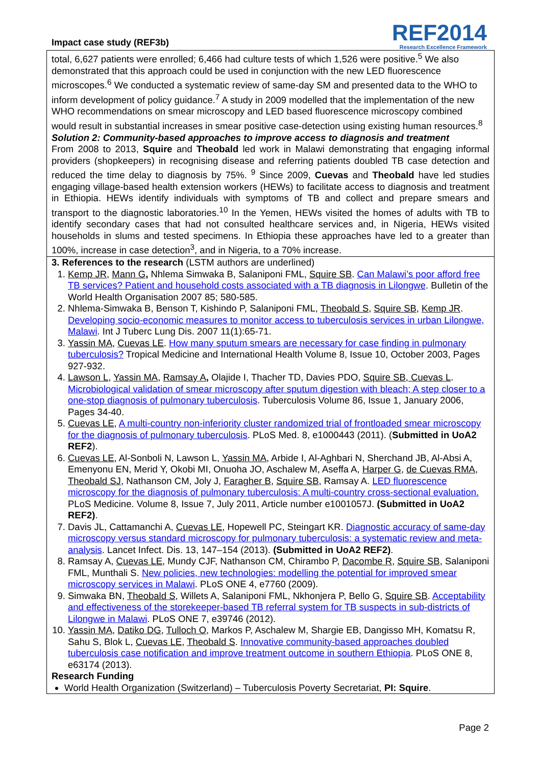Impact case study (REF3b)
REF2014
Research Excellence Framework
total, 6,627 patients were enrolled; 6,466 had culture tests of which 1,526 were positive.<sup>5</sup> We also demonstrated that this approach could be used in conjunction with the new LED fluorescence microscopes.<sup>6</sup> We conducted a systematic review of same-day SM and presented data to the WHO to inform development of policy guidance.<sup>7</sup> A study in 2009 modelled that the implementation of the new WHO recommendations on smear microscopy and LED based fluorescence microscopy combined would result in substantial increases in smear positive case-detection using existing human resources.<sup>8</sup>
Solution 2: Community-based approaches to improve access to diagnosis and treatment
From 2008 to 2013, Squire and Theobald led work in Malawi demonstrating that engaging informal providers (shopkeepers) in recognising disease and referring patients doubled TB case detection and reduced the time delay to diagnosis by 75%. <sup>9</sup> Since 2009, Cuevas and Theobald have led studies engaging village-based health extension workers (HEWs) to facilitate access to diagnosis and treatment in Ethiopia. HEWs identify individuals with symptoms of TB and collect and prepare smears and transport to the diagnostic laboratories.<sup>10</sup> In the Yemen, HEWs visited the homes of adults with TB to identify secondary cases that had not consulted healthcare services and, in Nigeria, HEWs visited households in slums and tested specimens. In Ethiopia these approaches have led to a greater than 100%, increase in case detection<sup>3</sup>, and in Nigeria, to a 70% increase.
3. References to the research (LSTM authors are underlined)
1. Kemp JR, Mann G, Nhlema Simwaka B, Salaniponi FML, Squire SB. Can Malawi’s poor afford free TB services? Patient and household costs associated with a TB diagnosis in Lilongwe. Bulletin of the World Health Organisation 2007 85; 580-585.
2. Nhlema-Simwaka B, Benson T, Kishindo P, Salaniponi FML, Theobald S, Squire SB, Kemp JR. Developing socio-economic measures to monitor access to tuberculosis services in urban Lilongwe, Malawi. Int J Tuberc Lung Dis. 2007 11(1):65-71.
3. Yassin MA, Cuevas LE. How many sputum smears are necessary for case finding in pulmonary tuberculosis? Tropical Medicine and International Health Volume 8, Issue 10, October 2003, Pages 927-932.
4. Lawson L, Yassin MA, Ramsay A, Olajide I, Thacher TD, Davies PDO, Squire SB, Cuevas L. Microbiological validation of smear microscopy after sputum digestion with bleach; A step closer to a one-stop diagnosis of pulmonary tuberculosis. Tuberculosis Volume 86, Issue 1, January 2006, Pages 34-40.
5. Cuevas LE, A multi-country non-inferiority cluster randomized trial of frontloaded smear microscopy for the diagnosis of pulmonary tuberculosis. PLoS Med. 8, e1000443 (2011). (Submitted in UoA2 REF2).
6. Cuevas LE, Al-Sonboli N, Lawson L, Yassin MA, Arbide I, Al-Aghbari N, Sherchand JB, Al-Absi A, Emenyonu EN, Merid Y, Okobi MI, Onuoha JO, Aschalew M, Aseffa A, Harper G, de Cuevas RMA, Theobald SJ, Nathanson CM, Joly J, Faragher B, Squire SB, Ramsay A. LED fluorescence microscopy for the diagnosis of pulmonary tuberculosis: A multi-country cross-sectional evaluation. PLoS Medicine. Volume 8, Issue 7, July 2011, Article number e1001057J. (Submitted in UoA2 REF2).
7. Davis JL, Cattamanchi A, Cuevas LE, Hopewell PC, Steingart KR. Diagnostic accuracy of same-day microscopy versus standard microscopy for pulmonary tuberculosis: a systematic review and meta-analysis. Lancet Infect. Dis. 13, 147–154 (2013). (Submitted in UoA2 REF2).
8. Ramsay A, Cuevas LE, Mundy CJF, Nathanson CM, Chirambo P, Dacombe R, Squire SB, Salaniponi FML, Munthali S. New policies, new technologies: modelling the potential for improved smear microscopy services in Malawi. PLoS ONE 4, e7760 (2009).
9. Simwaka BN, Theobald S, Willets A, Salaniponi FML, Nkhonjera P, Bello G, Squire SB. Acceptability and effectiveness of the storekeeper-based TB referral system for TB suspects in sub-districts of Lilongwe in Malawi. PLoS ONE 7, e39746 (2012).
10. Yassin MA, Datiko DG, Tulloch O, Markos P, Aschalew M, Shargie EB, Dangisso MH, Komatsu R, Sahu S, Blok L, Cuevas LE, Theobald S. Innovative community-based approaches doubled tuberculosis case notification and improve treatment outcome in southern Ethiopia. PLoS ONE 8, e63174 (2013).
Research Funding
World Health Organization (Switzerland) – Tuberculosis Poverty Secretariat, PI: Squire.
Page 2